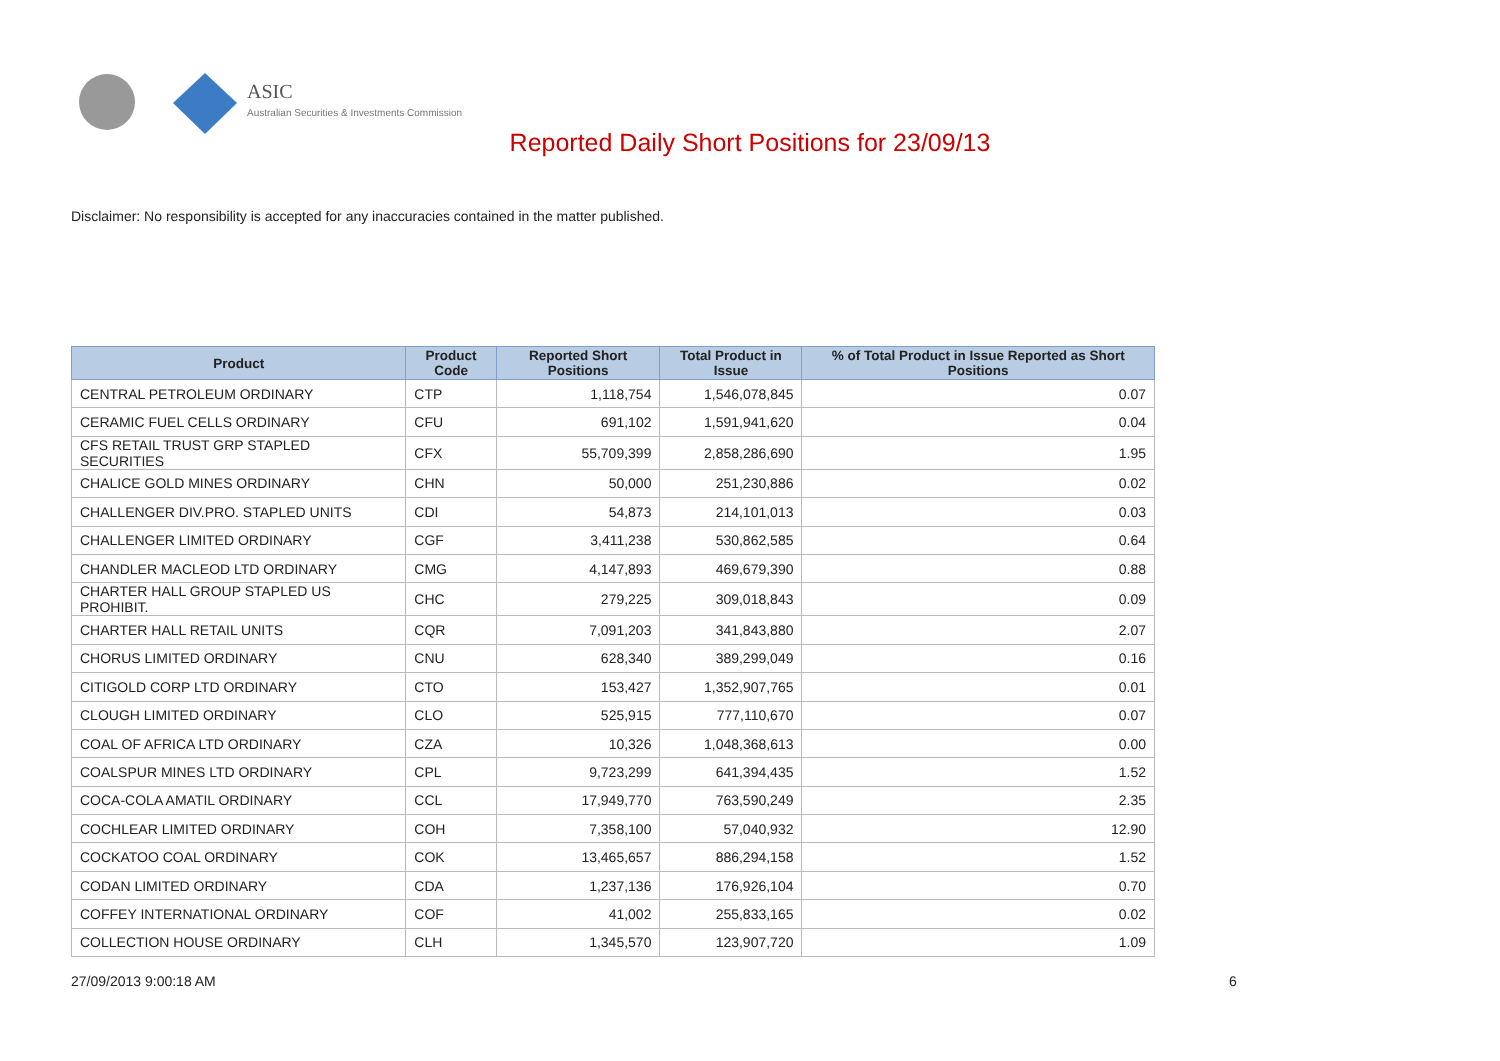ASIC
Australian Securities & Investments Commission
Reported Daily Short Positions for 23/09/13
Disclaimer: No responsibility is accepted for any inaccuracies contained in the matter published.
| Product | Product Code | Reported Short Positions | Total Product in Issue | % of Total Product in Issue Reported as Short Positions |
| --- | --- | --- | --- | --- |
| CENTRAL PETROLEUM ORDINARY | CTP | 1,118,754 | 1,546,078,845 | 0.07 |
| CERAMIC FUEL CELLS ORDINARY | CFU | 691,102 | 1,591,941,620 | 0.04 |
| CFS RETAIL TRUST GRP STAPLED SECURITIES | CFX | 55,709,399 | 2,858,286,690 | 1.95 |
| CHALICE GOLD MINES ORDINARY | CHN | 50,000 | 251,230,886 | 0.02 |
| CHALLENGER DIV.PRO. STAPLED UNITS | CDI | 54,873 | 214,101,013 | 0.03 |
| CHALLENGER LIMITED ORDINARY | CGF | 3,411,238 | 530,862,585 | 0.64 |
| CHANDLER MACLEOD LTD ORDINARY | CMG | 4,147,893 | 469,679,390 | 0.88 |
| CHARTER HALL GROUP STAPLED US PROHIBIT. | CHC | 279,225 | 309,018,843 | 0.09 |
| CHARTER HALL RETAIL UNITS | CQR | 7,091,203 | 341,843,880 | 2.07 |
| CHORUS LIMITED ORDINARY | CNU | 628,340 | 389,299,049 | 0.16 |
| CITIGOLD CORP LTD ORDINARY | CTO | 153,427 | 1,352,907,765 | 0.01 |
| CLOUGH LIMITED ORDINARY | CLO | 525,915 | 777,110,670 | 0.07 |
| COAL OF AFRICA LTD ORDINARY | CZA | 10,326 | 1,048,368,613 | 0.00 |
| COALSPUR MINES LTD ORDINARY | CPL | 9,723,299 | 641,394,435 | 1.52 |
| COCA-COLA AMATIL ORDINARY | CCL | 17,949,770 | 763,590,249 | 2.35 |
| COCHLEAR LIMITED ORDINARY | COH | 7,358,100 | 57,040,932 | 12.90 |
| COCKATOO COAL ORDINARY | COK | 13,465,657 | 886,294,158 | 1.52 |
| CODAN LIMITED ORDINARY | CDA | 1,237,136 | 176,926,104 | 0.70 |
| COFFEY INTERNATIONAL ORDINARY | COF | 41,002 | 255,833,165 | 0.02 |
| COLLECTION HOUSE ORDINARY | CLH | 1,345,570 | 123,907,720 | 1.09 |
27/09/2013 9:00:18 AM 6